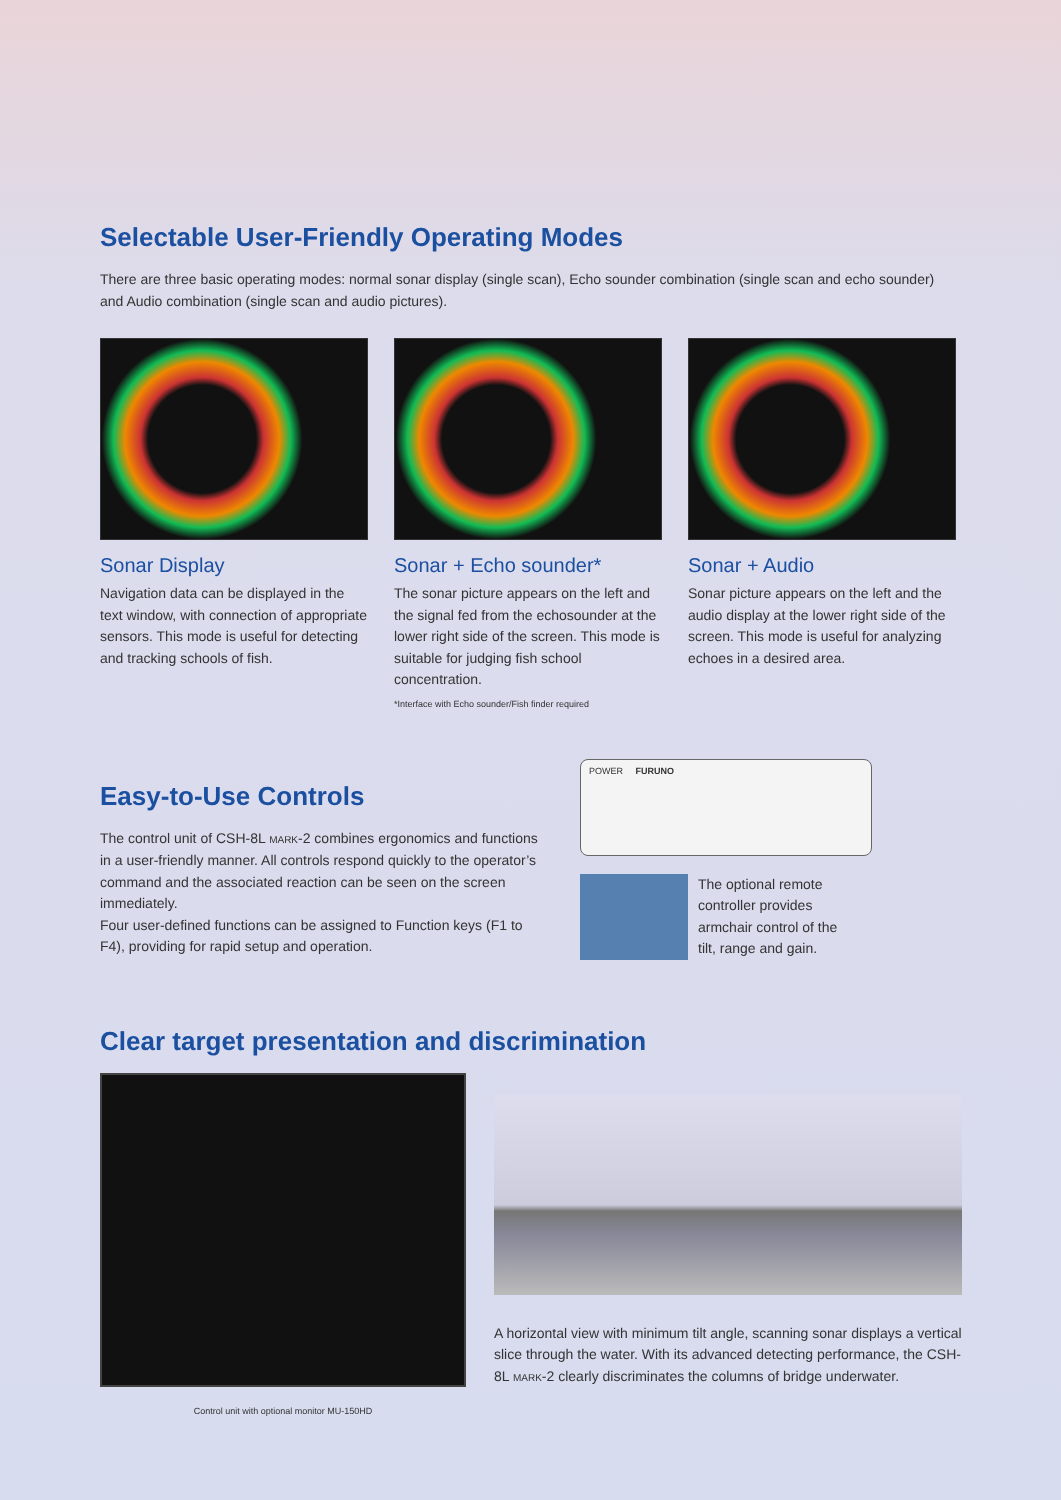Selectable User-Friendly Operating Modes
There are three basic operating modes: normal sonar display (single scan), Echo sounder combination (single scan and echo sounder) and Audio combination (single scan and audio pictures).
Sonar Display
Navigation data can be displayed in the text window, with connection of appropriate sensors. This mode is useful for detecting and tracking schools of fish.
Sonar + Echo sounder*
The sonar picture appears on the left and the signal fed from the echosounder at the lower right side of the screen. This mode is suitable for judging fish school concentration.
*Interface with Echo sounder/Fish finder required
Sonar + Audio
Sonar picture appears on the left and the audio display at the lower right side of the screen. This mode is useful for analyzing echoes in a desired area.
Easy-to-Use Controls
The control unit of CSH-8L MARK-2 combines ergonomics and functions in a user-friendly manner. All controls respond quickly to the operator’s command and the associated reaction can be seen on the screen immediately.
Four user-defined functions can be assigned to Function keys (F1 to F4), providing for rapid setup and operation.
POWER FURUNO
The optional remote
controller provides
armchair control of the
tilt, range and gain.
Clear target presentation and discrimination
Control unit with optional monitor MU-150HD
A horizontal view with minimum tilt angle, scanning sonar displays a vertical slice through the water. With its advanced detecting performance, the CSH-8L MARK-2 clearly discriminates the columns of bridge underwater.